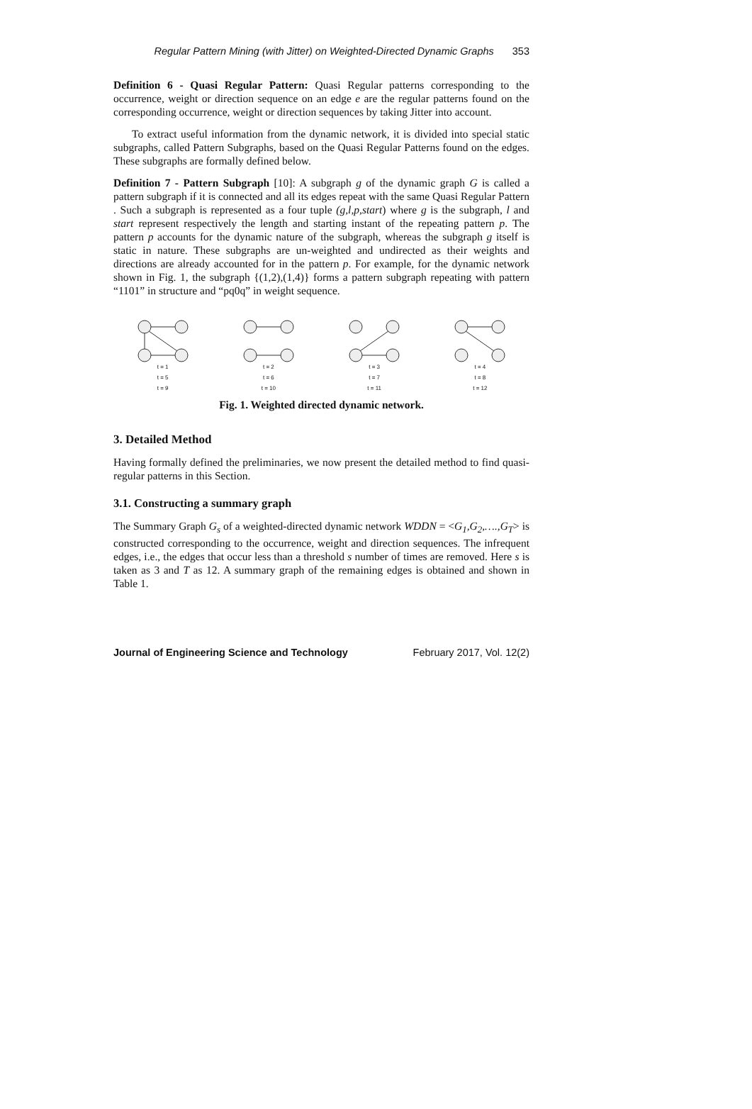Regular Pattern Mining (with Jitter) on Weighted-Directed Dynamic Graphs 353
Definition 6 - Quasi Regular Pattern: Quasi Regular patterns corresponding to the occurrence, weight or direction sequence on an edge e are the regular patterns found on the corresponding occurrence, weight or direction sequences by taking Jitter into account.
To extract useful information from the dynamic network, it is divided into special static subgraphs, called Pattern Subgraphs, based on the Quasi Regular Patterns found on the edges. These subgraphs are formally defined below.
Definition 7 - Pattern Subgraph [10]: A subgraph g of the dynamic graph G is called a pattern subgraph if it is connected and all its edges repeat with the same Quasi Regular Pattern . Such a subgraph is represented as a four tuple (g,l,p,start) where g is the subgraph, l and start represent respectively the length and starting instant of the repeating pattern p. The pattern p accounts for the dynamic nature of the subgraph, whereas the subgraph g itself is static in nature. These subgraphs are un-weighted and undirected as their weights and directions are already accounted for in the pattern p. For example, for the dynamic network shown in Fig. 1, the subgraph {(1,2),(1,4)} forms a pattern subgraph repeating with pattern “1101” in structure and “pq0q” in weight sequence.
t = 1
t = 2
t = 3
t = 4
t = 5
t = 6
t = 7
t = 8
t = 9
t = 10
t = 11
t = 12
Fig. 1. Weighted directed dynamic network.
3. Detailed Method
Having formally defined the preliminaries, we now present the detailed method to find quasi-regular patterns in this Section.
3.1. Constructing a summary graph
The Summary Graph G<sub>s</sub> of a weighted-directed dynamic network WDDN = <G<sub>1</sub>,G<sub>2</sub>,….,G<sub>T</sub>> is constructed corresponding to the occurrence, weight and direction sequences. The infrequent edges, i.e., the edges that occur less than a threshold s number of times are removed. Here s is taken as 3 and T as 12. A summary graph of the remaining edges is obtained and shown in Table 1.
Journal of Engineering Science and Technology February 2017, Vol. 12(2)